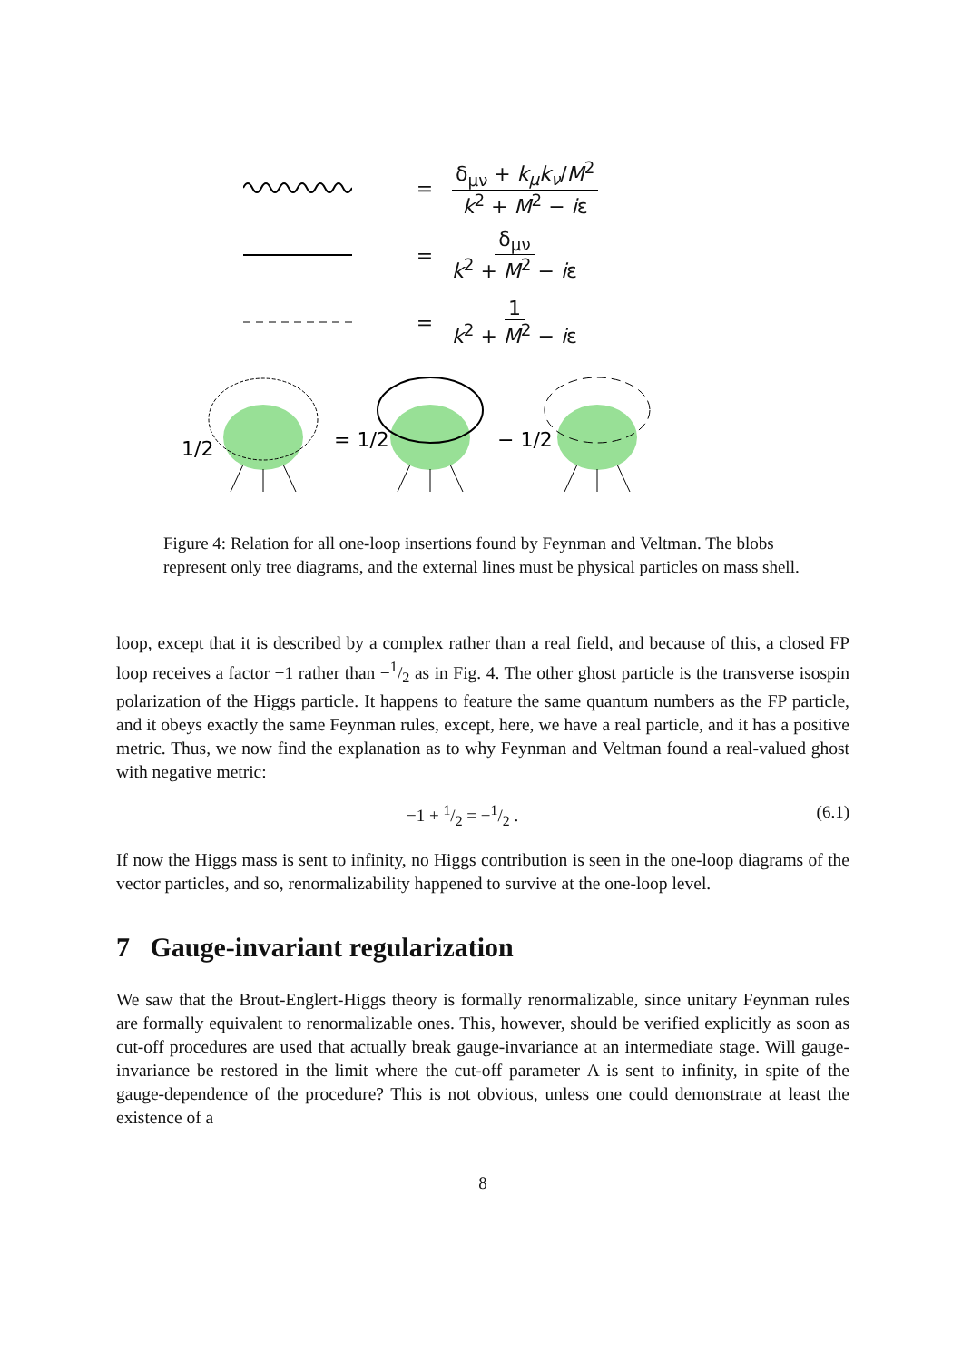= δ<sub>μν</sub> + k<sub>μ</sub>k<sub>ν</sub>/M<sup>2</sup> k<sup>2</sup> + M<sup>2</sup> − iε
= δ<sub>μν</sub> k<sup>2</sup> + M<sup>2</sup> − iε
= 1 k<sup>2</sup> + M<sup>2</sup> − iε
1/2
= 1/2
− 1/2
Figure 4: Relation for all one-loop insertions found by Feynman and Veltman. The blobs represent only tree diagrams, and the external lines must be physical particles on mass shell.
loop, except that it is described by a complex rather than a real field, and because of this, a closed FP loop receives a factor −1 rather than −1/2 as in Fig. 4. The other ghost particle is the transverse isospin polarization of the Higgs particle. It happens to feature the same quantum numbers as the FP particle, and it obeys exactly the same Feynman rules, except, here, we have a real particle, and it has a positive metric. Thus, we now find the explanation as to why Feynman and Veltman found a real-valued ghost with negative metric:
−1 + 1/2 = −1/2 . (6.1)
If now the Higgs mass is sent to infinity, no Higgs contribution is seen in the one-loop diagrams of the vector particles, and so, renormalizability happened to survive at the one-loop level.
7 Gauge-invariant regularization
We saw that the Brout-Englert-Higgs theory is formally renormalizable, since unitary Feynman rules are formally equivalent to renormalizable ones. This, however, should be verified explicitly as soon as cut-off procedures are used that actually break gauge-invariance at an intermediate stage. Will gauge-invariance be restored in the limit where the cut-off parameter Λ is sent to infinity, in spite of the gauge-dependence of the procedure? This is not obvious, unless one could demonstrate at least the existence of a
8